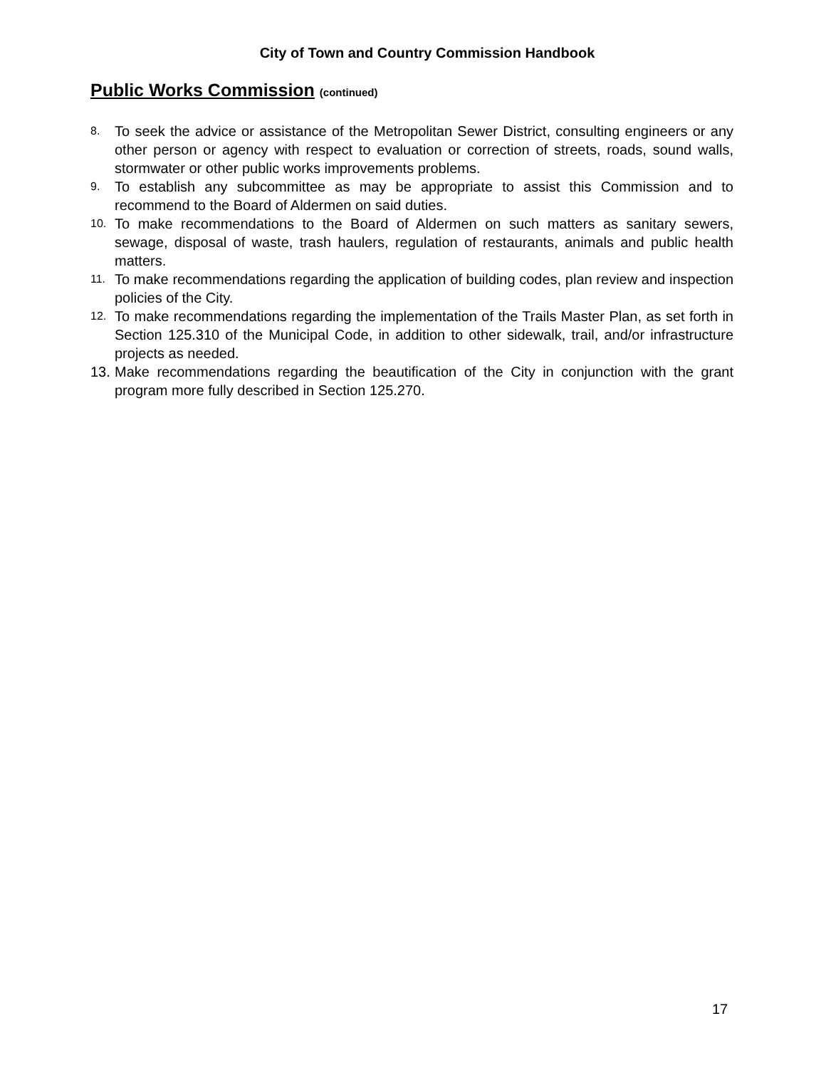City of Town and Country Commission Handbook
Public Works Commission (continued)
8. To seek the advice or assistance of the Metropolitan Sewer District, consulting engineers or any other person or agency with respect to evaluation or correction of streets, roads, sound walls, stormwater or other public works improvements problems.
9. To establish any subcommittee as may be appropriate to assist this Commission and to recommend to the Board of Aldermen on said duties.
10. To make recommendations to the Board of Aldermen on such matters as sanitary sewers, sewage, disposal of waste, trash haulers, regulation of restaurants, animals and public health matters.
11. To make recommendations regarding the application of building codes, plan review and inspection policies of the City.
12. To make recommendations regarding the implementation of the Trails Master Plan, as set forth in Section 125.310 of the Municipal Code, in addition to other sidewalk, trail, and/or infrastructure projects as needed.
13. Make recommendations regarding the beautification of the City in conjunction with the grant program more fully described in Section 125.270.
17